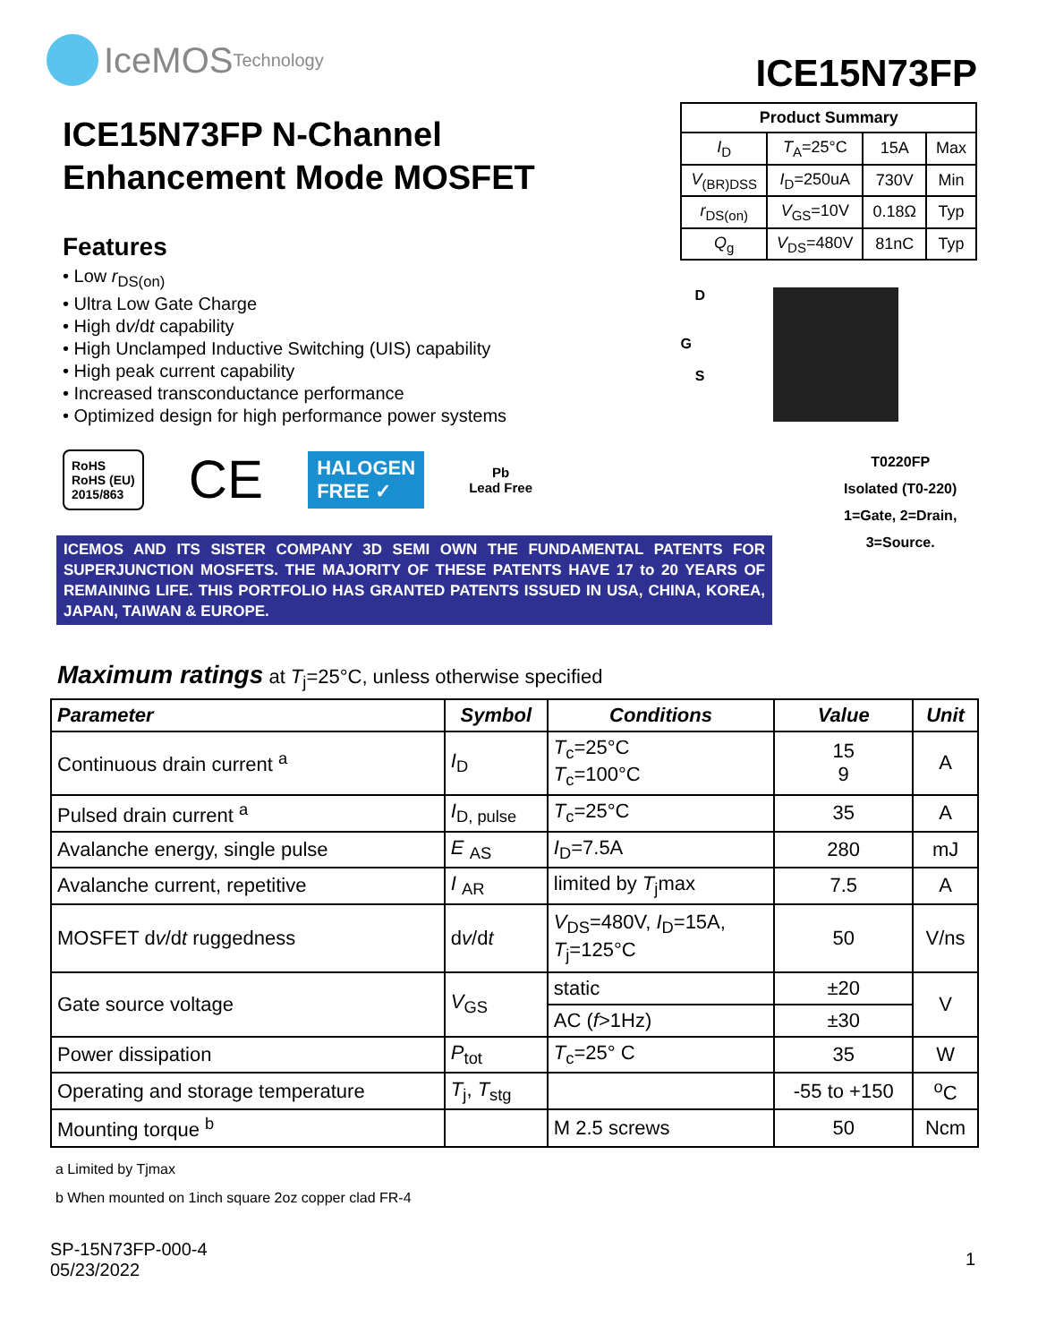IceMOS Technology
ICE15N73FP
ICE15N73FP N-Channel
Enhancement Mode MOSFET
Features
• Low r<sub>DS(on)</sub>
• Ultra Low Gate Charge
• High dv/dt capability
• High Unclamped Inductive Switching (UIS) capability
• High peak current capability
• Increased transconductance performance
• Optimized design for high performance power systems
| Product Summary | | | |
| --- | --- | --- | --- |
| I<sub>D</sub> | T<sub>A</sub>=25°C | 15A | Max |
| V<sub>(BR)DSS</sub> | I<sub>D</sub>=250uA | 730V | Min |
| r<sub>DS(on)</sub> | V<sub>GS</sub>=10V | 0.18Ω | Typ |
| Q<sub>g</sub> | V<sub>DS</sub>=480V | 81nC | Typ |
D
G
S
T0220FP
Isolated (T0-220)
1=Gate, 2=Drain,
3=Source.
RoHS
RoHS (EU)
2015/863
CE
HALOGEN
FREE ✓
Pb
Lead Free
ICEMOS AND ITS SISTER COMPANY 3D SEMI OWN THE FUNDAMENTAL PATENTS FOR SUPERJUNCTION MOSFETS. THE MAJORITY OF THESE PATENTS HAVE 17 to 20 YEARS OF REMAINING LIFE. THIS PORTFOLIO HAS GRANTED PATENTS ISSUED IN USA, CHINA, KOREA, JAPAN, TAIWAN & EUROPE.
Maximum ratings at T<sub>j</sub>=25°C, unless otherwise specified
| Parameter | Symbol | Conditions | Value | Unit |
| --- | --- | --- | --- | --- |
| Continuous drain current <sup>a</sup> | I<sub>D</sub> | T<sub>c</sub>=25°C T<sub>c</sub>=100°C | 15 9 | A |
| Pulsed drain current <sup>a</sup> | I<sub>D, pulse</sub> | T<sub>c</sub>=25°C | 35 | A |
| Avalanche energy, single pulse | E <sub>AS</sub> | I<sub>D</sub>=7.5A | 280 | mJ |
| Avalanche current, repetitive | I <sub>AR</sub> | limited by T<sub>j</sub>max | 7.5 | A |
| MOSFET d v /d t ruggedness | d v /d t | V<sub>DS</sub>=480V, I<sub>D</sub>=15A, T<sub>j</sub>=125°C | 50 | V/ns |
| Gate source voltage | V<sub>GS</sub> | static | ±20 | V |
| | | AC ( f >1Hz) | ±30 | |
| Power dissipation | P<sub>tot</sub> | T<sub>c</sub>=25° C | 35 | W |
| Operating and storage temperature | T<sub>j</sub>, T<sub>stg</sub> | | -55 to +150 | <sup>o</sup> C |
| Mounting torque <sup>b</sup> | | M 2.5 screws | 50 | Ncm |
a Limited by Tjmax
b When mounted on 1inch square 2oz copper clad FR-4
SP-15N73FP-000-4
05/23/2022
1